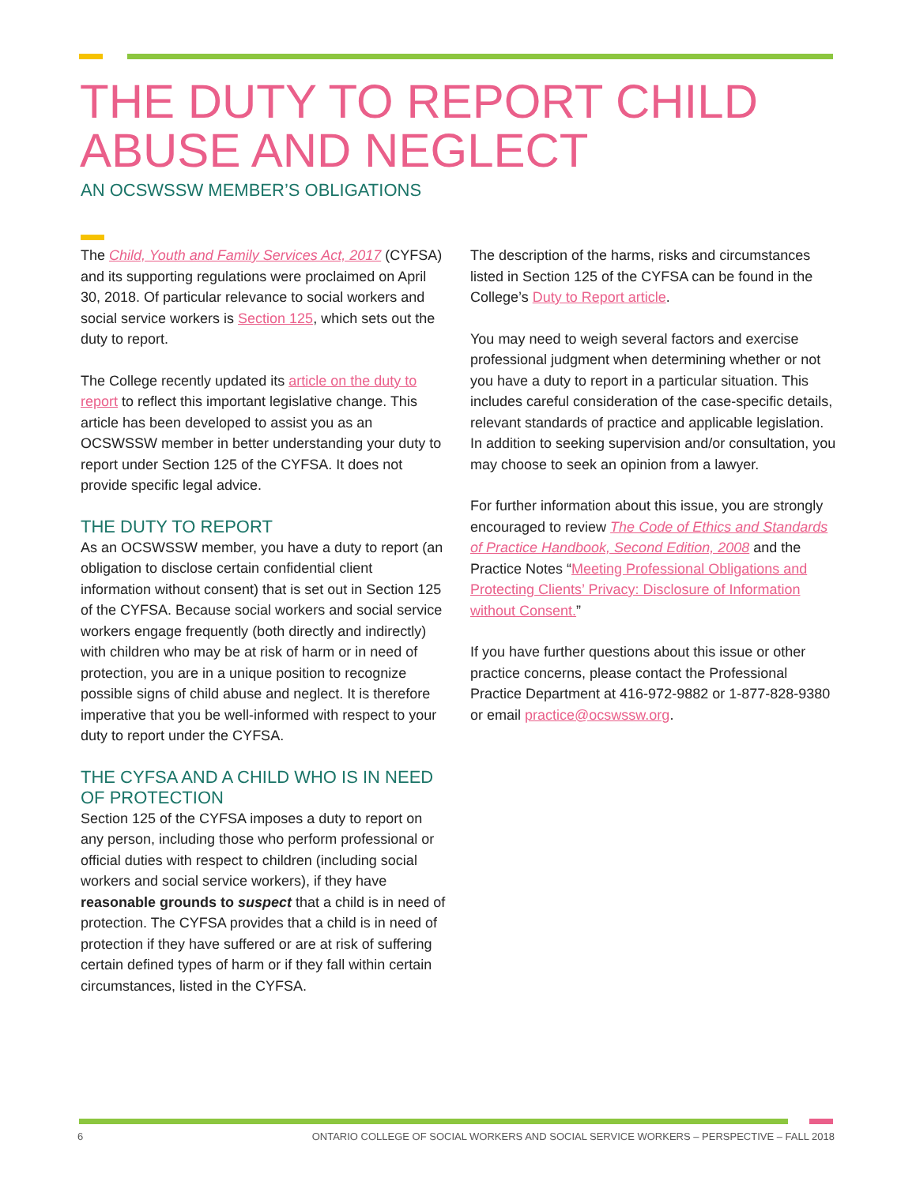THE DUTY TO REPORT CHILD
ABUSE AND NEGLECT
AN OCSWSSW MEMBER’S OBLIGATIONS
The Child, Youth and Family Services Act, 2017 (CYFSA) and its supporting regulations were proclaimed on April 30, 2018. Of particular relevance to social workers and social service workers is Section 125, which sets out the duty to report.
The College recently updated its article on the duty to report to reflect this important legislative change. This article has been developed to assist you as an OCSWSSW member in better understanding your duty to report under Section 125 of the CYFSA. It does not provide specific legal advice.
THE DUTY TO REPORT
As an OCSWSSW member, you have a duty to report (an obligation to disclose certain confidential client information without consent) that is set out in Section 125 of the CYFSA. Because social workers and social service workers engage frequently (both directly and indirectly) with children who may be at risk of harm or in need of protection, you are in a unique position to recognize possible signs of child abuse and neglect. It is therefore imperative that you be well-informed with respect to your duty to report under the CYFSA.
THE CYFSA AND A CHILD WHO IS IN NEED OF PROTECTION
Section 125 of the CYFSA imposes a duty to report on any person, including those who perform professional or official duties with respect to children (including social workers and social service workers), if they have reasonable grounds to suspect that a child is in need of protection. The CYFSA provides that a child is in need of protection if they have suffered or are at risk of suffering certain defined types of harm or if they fall within certain circumstances, listed in the CYFSA.
The description of the harms, risks and circumstances listed in Section 125 of the CYFSA can be found in the College’s Duty to Report article.
You may need to weigh several factors and exercise professional judgment when determining whether or not you have a duty to report in a particular situation. This includes careful consideration of the case-specific details, relevant standards of practice and applicable legislation. In addition to seeking supervision and/or consultation, you may choose to seek an opinion from a lawyer.
For further information about this issue, you are strongly encouraged to review The Code of Ethics and Standards of Practice Handbook, Second Edition, 2008 and the Practice Notes “Meeting Professional Obligations and Protecting Clients’ Privacy: Disclosure of Information without Consent.”
If you have further questions about this issue or other practice concerns, please contact the Professional Practice Department at 416-972-9882 or 1-877-828-9380 or email practice@ocswssw.org.
6 ONTARIO COLLEGE OF SOCIAL WORKERS AND SOCIAL SERVICE WORKERS – PERSPECTIVE – FALL 2018